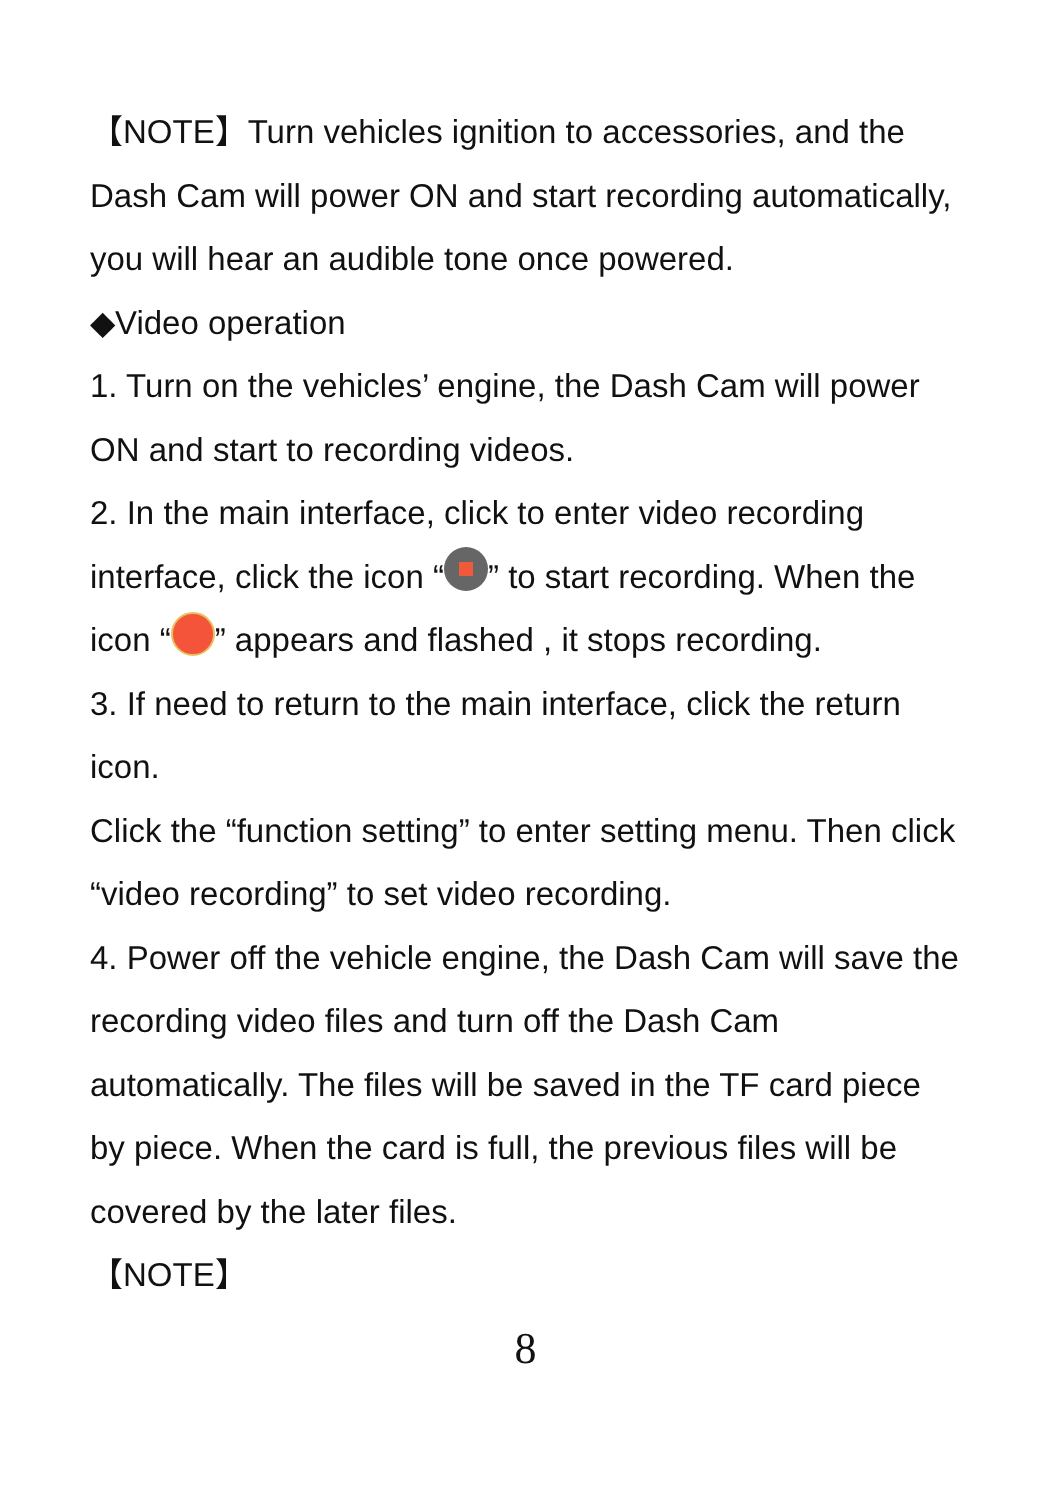【NOTE】Turn vehicles ignition to accessories, and the Dash Cam will power ON and start recording automatically, you will hear an audible tone once powered.
◆Video operation
1. Turn on the vehicles’ engine, the Dash Cam will power ON and start to recording videos.
2. In the main interface, click to enter video recording interface, click the icon “ ” to start recording. When the icon “ ” appears and flashed , it stops recording.
3. If need to return to the main interface, click the return icon.
Click the “function setting” to enter setting menu. Then click “video recording” to set video recording.
4. Power off the vehicle engine, the Dash Cam will save the recording video files and turn off the Dash Cam automatically. The files will be saved in the TF card piece by piece. When the card is full, the previous files will be covered by the later files.
【NOTE】
8